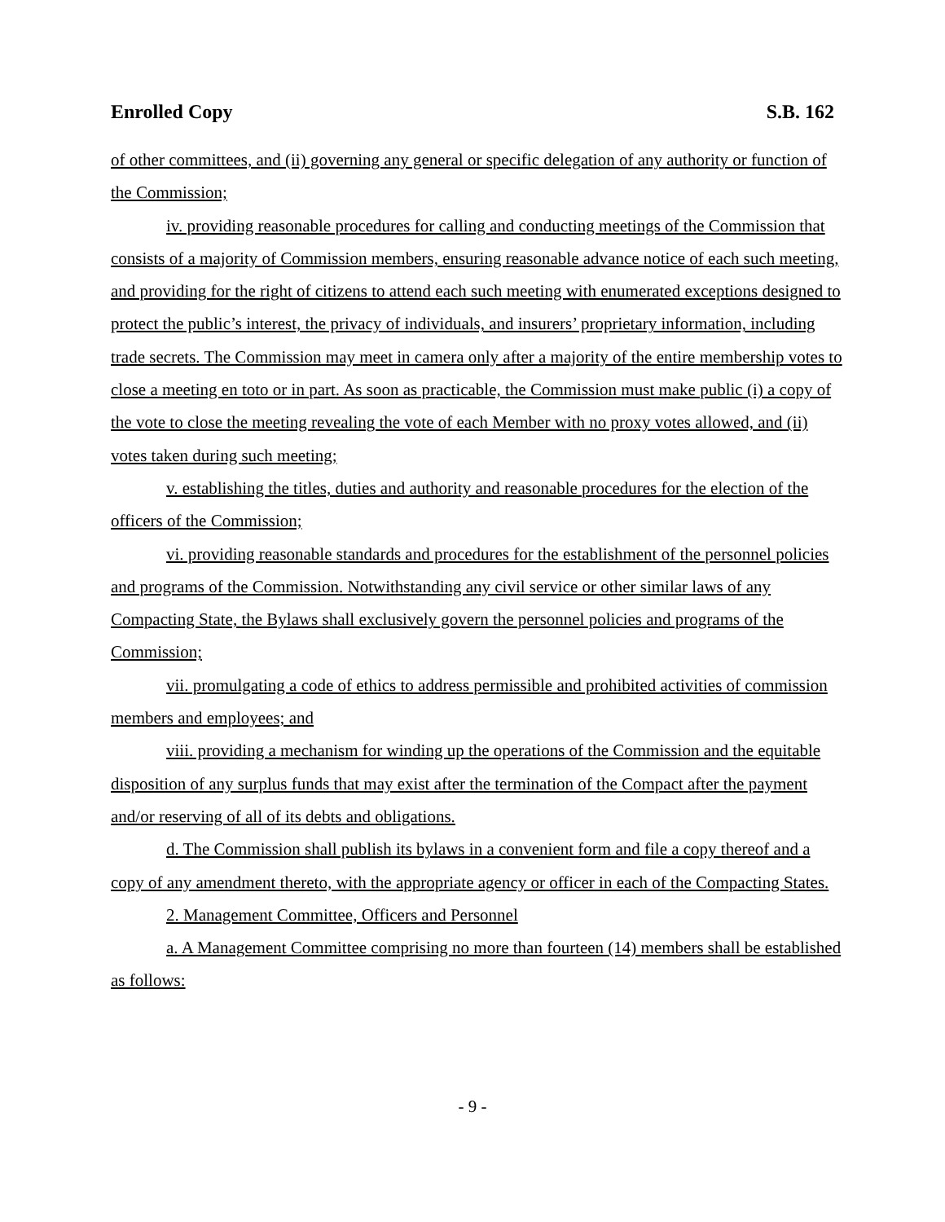Enrolled Copy S.B. 162
of other committees, and (ii) governing any general or specific delegation of any authority or function of the Commission;
iv. providing reasonable procedures for calling and conducting meetings of the Commission that consists of a majority of Commission members, ensuring reasonable advance notice of each such meeting, and providing for the right of citizens to attend each such meeting with enumerated exceptions designed to protect the public’s interest, the privacy of individuals, and insurers’ proprietary information, including trade secrets. The Commission may meet in camera only after a majority of the entire membership votes to close a meeting en toto or in part. As soon as practicable, the Commission must make public (i) a copy of the vote to close the meeting revealing the vote of each Member with no proxy votes allowed, and (ii) votes taken during such meeting;
v. establishing the titles, duties and authority and reasonable procedures for the election of the officers of the Commission;
vi. providing reasonable standards and procedures for the establishment of the personnel policies and programs of the Commission. Notwithstanding any civil service or other similar laws of any Compacting State, the Bylaws shall exclusively govern the personnel policies and programs of the Commission;
vii. promulgating a code of ethics to address permissible and prohibited activities of commission members and employees; and
viii. providing a mechanism for winding up the operations of the Commission and the equitable disposition of any surplus funds that may exist after the termination of the Compact after the payment and/or reserving of all of its debts and obligations.
d. The Commission shall publish its bylaws in a convenient form and file a copy thereof and a copy of any amendment thereto, with the appropriate agency or officer in each of the Compacting States.
2. Management Committee, Officers and Personnel
a. A Management Committee comprising no more than fourteen (14) members shall be established as follows:
- 9 -